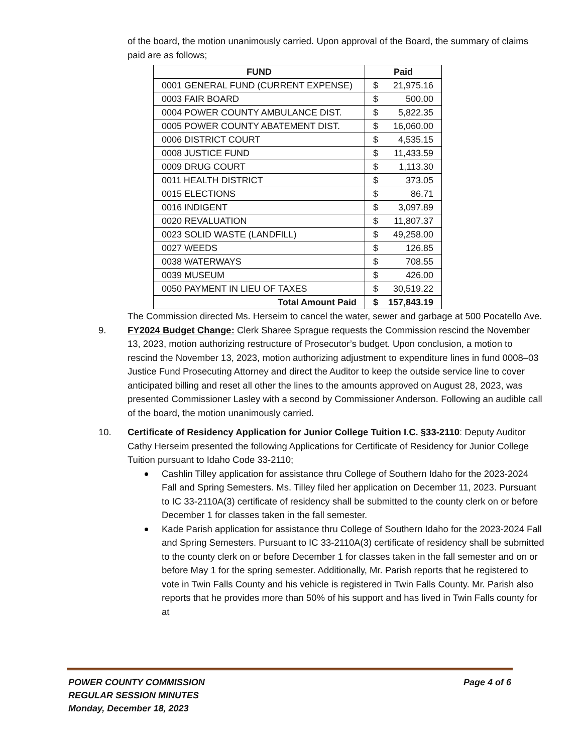of the board, the motion unanimously carried. Upon approval of the Board, the summary of claims paid are as follows;
| FUND | Paid |
| --- | --- |
| 0001 GENERAL FUND (CURRENT EXPENSE) | $ 21,975.16 |
| 0003 FAIR BOARD | $ 500.00 |
| 0004 POWER COUNTY AMBULANCE DIST. | $ 5,822.35 |
| 0005 POWER COUNTY ABATEMENT DIST. | $ 16,060.00 |
| 0006 DISTRICT COURT | $ 4,535.15 |
| 0008 JUSTICE FUND | $ 11,433.59 |
| 0009 DRUG COURT | $ 1,113.30 |
| 0011 HEALTH DISTRICT | $ 373.05 |
| 0015 ELECTIONS | $ 86.71 |
| 0016 INDIGENT | $ 3,097.89 |
| 0020 REVALUATION | $ 11,807.37 |
| 0023 SOLID WASTE (LANDFILL) | $ 49,258.00 |
| 0027 WEEDS | $ 126.85 |
| 0038 WATERWAYS | $ 708.55 |
| 0039 MUSEUM | $ 426.00 |
| 0050 PAYMENT IN LIEU OF TAXES | $ 30,519.22 |
| Total Amount Paid | $ 157,843.19 |
The Commission directed Ms. Herseim to cancel the water, sewer and garbage at 500 Pocatello Ave.
9. FY2024 Budget Change: Clerk Sharee Sprague requests the Commission rescind the November 13, 2023, motion authorizing restructure of Prosecutor’s budget. Upon conclusion, a motion to rescind the November 13, 2023, motion authorizing adjustment to expenditure lines in fund 0008–03 Justice Fund Prosecuting Attorney and direct the Auditor to keep the outside service line to cover anticipated billing and reset all other the lines to the amounts approved on August 28, 2023, was presented Commissioner Lasley with a second by Commissioner Anderson. Following an audible call of the board, the motion unanimously carried.
10. Certificate of Residency Application for Junior College Tuition I.C. §33-2110: Deputy Auditor Cathy Herseim presented the following Applications for Certificate of Residency for Junior College Tuition pursuant to Idaho Code 33-2110;
Cashlin Tilley application for assistance thru College of Southern Idaho for the 2023-2024 Fall and Spring Semesters. Ms. Tilley filed her application on December 11, 2023. Pursuant to IC 33-2110A(3) certificate of residency shall be submitted to the county clerk on or before December 1 for classes taken in the fall semester.
Kade Parish application for assistance thru College of Southern Idaho for the 2023-2024 Fall and Spring Semesters. Pursuant to IC 33-2110A(3) certificate of residency shall be submitted to the county clerk on or before December 1 for classes taken in the fall semester and on or before May 1 for the spring semester. Additionally, Mr. Parish reports that he registered to vote in Twin Falls County and his vehicle is registered in Twin Falls County. Mr. Parish also reports that he provides more than 50% of his support and has lived in Twin Falls county for at
POWER COUNTY COMMISSION
REGULAR SESSION MINUTES
Monday, December 18, 2023
Page 4 of 6